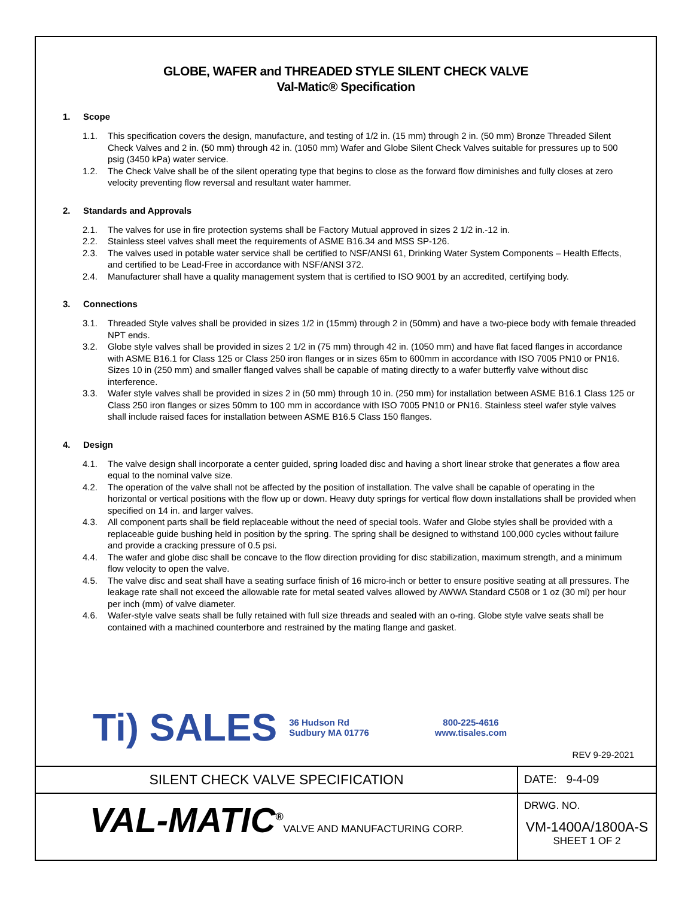GLOBE, WAFER and THREADED STYLE SILENT CHECK VALVE
Val-Matic® Specification
1. Scope
1.1. This specification covers the design, manufacture, and testing of 1/2 in. (15 mm) through 2 in. (50 mm) Bronze Threaded Silent Check Valves and 2 in. (50 mm) through 42 in. (1050 mm) Wafer and Globe Silent Check Valves suitable for pressures up to 500 psig (3450 kPa) water service.
1.2. The Check Valve shall be of the silent operating type that begins to close as the forward flow diminishes and fully closes at zero velocity preventing flow reversal and resultant water hammer.
2. Standards and Approvals
2.1. The valves for use in fire protection systems shall be Factory Mutual approved in sizes 2 1/2 in.-12 in.
2.2. Stainless steel valves shall meet the requirements of ASME B16.34 and MSS SP-126.
2.3. The valves used in potable water service shall be certified to NSF/ANSI 61, Drinking Water System Components – Health Effects, and certified to be Lead-Free in accordance with NSF/ANSI 372.
2.4. Manufacturer shall have a quality management system that is certified to ISO 9001 by an accredited, certifying body.
3. Connections
3.1. Threaded Style valves shall be provided in sizes 1/2 in (15mm) through 2 in (50mm) and have a two-piece body with female threaded NPT ends.
3.2. Globe style valves shall be provided in sizes 2 1/2 in (75 mm) through 42 in. (1050 mm) and have flat faced flanges in accordance with ASME B16.1 for Class 125 or Class 250 iron flanges or in sizes 65m to 600mm in accordance with ISO 7005 PN10 or PN16. Sizes 10 in (250 mm) and smaller flanged valves shall be capable of mating directly to a wafer butterfly valve without disc interference.
3.3. Wafer style valves shall be provided in sizes 2 in (50 mm) through 10 in. (250 mm) for installation between ASME B16.1 Class 125 or Class 250 iron flanges or sizes 50mm to 100 mm in accordance with ISO 7005 PN10 or PN16. Stainless steel wafer style valves shall include raised faces for installation between ASME B16.5 Class 150 flanges.
4. Design
4.1. The valve design shall incorporate a center guided, spring loaded disc and having a short linear stroke that generates a flow area equal to the nominal valve size.
4.2. The operation of the valve shall not be affected by the position of installation. The valve shall be capable of operating in the horizontal or vertical positions with the flow up or down. Heavy duty springs for vertical flow down installations shall be provided when specified on 14 in. and larger valves.
4.3. All component parts shall be field replaceable without the need of special tools. Wafer and Globe styles shall be provided with a replaceable guide bushing held in position by the spring. The spring shall be designed to withstand 100,000 cycles without failure and provide a cracking pressure of 0.5 psi.
4.4. The wafer and globe disc shall be concave to the flow direction providing for disc stabilization, maximum strength, and a minimum flow velocity to open the valve.
4.5. The valve disc and seat shall have a seating surface finish of 16 micro-inch or better to ensure positive seating at all pressures. The leakage rate shall not exceed the allowable rate for metal seated valves allowed by AWWA Standard C508 or 1 oz (30 ml) per hour per inch (mm) of valve diameter.
4.6. Wafer-style valve seats shall be fully retained with full size threads and sealed with an o-ring. Globe style valve seats shall be contained with a machined counterbore and restrained by the mating flange and gasket.
Ti) SALES 36 Hudson Rd
Sudbury MA 01776 800-225-4616
www.tisales.com
REV 9-29-2021
| SILENT CHECK VALVE SPECIFICATION | DATE: 9-4-09 |
| VAL-MATIC<sup>®</sup> VALVE AND MANUFACTURING CORP. | DRWG. NO. VM-1400A/1800A-S SHEET 1 OF 2 |